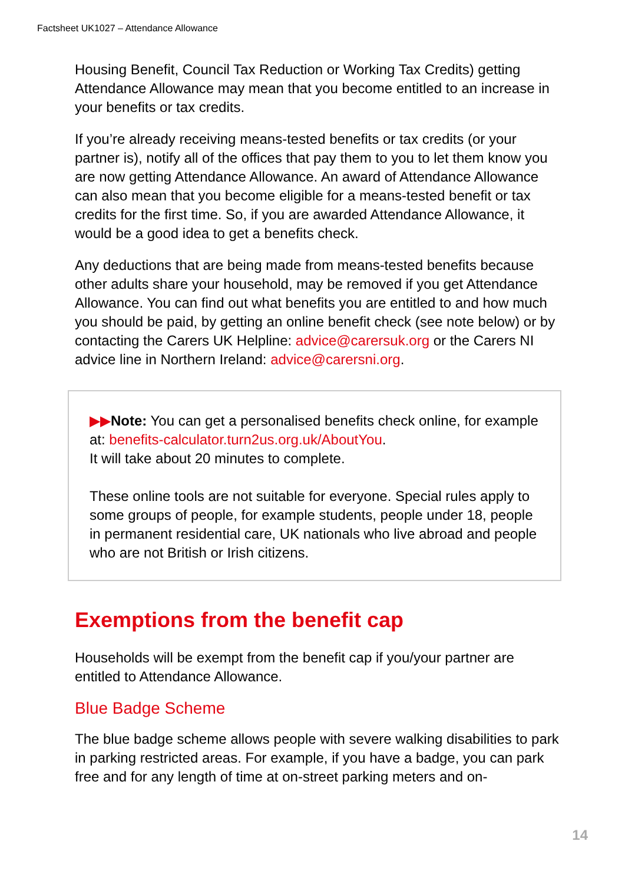Factsheet UK1027 – Attendance Allowance
Housing Benefit, Council Tax Reduction or Working Tax Credits) getting Attendance Allowance may mean that you become entitled to an increase in your benefits or tax credits.
If you’re already receiving means-tested benefits or tax credits (or your partner is), notify all of the offices that pay them to you to let them know you are now getting Attendance Allowance. An award of Attendance Allowance can also mean that you become eligible for a means-tested benefit or tax credits for the first time. So, if you are awarded Attendance Allowance, it would be a good idea to get a benefits check.
Any deductions that are being made from means-tested benefits because other adults share your household, may be removed if you get Attendance Allowance. You can find out what benefits you are entitled to and how much you should be paid, by getting an online benefit check (see note below) or by contacting the Carers UK Helpline: advice@carersuk.org or the Carers NI advice line in Northern Ireland: advice@carersni.org.
▶▶Note: You can get a personalised benefits check online, for example at: benefits-calculator.turn2us.org.uk/AboutYou.
It will take about 20 minutes to complete.
These online tools are not suitable for everyone. Special rules apply to some groups of people, for example students, people under 18, people in permanent residential care, UK nationals who live abroad and people who are not British or Irish citizens.
Exemptions from the benefit cap
Households will be exempt from the benefit cap if you/your partner are entitled to Attendance Allowance.
Blue Badge Scheme
The blue badge scheme allows people with severe walking disabilities to park in parking restricted areas. For example, if you have a badge, you can park free and for any length of time at on-street parking meters and on-
14